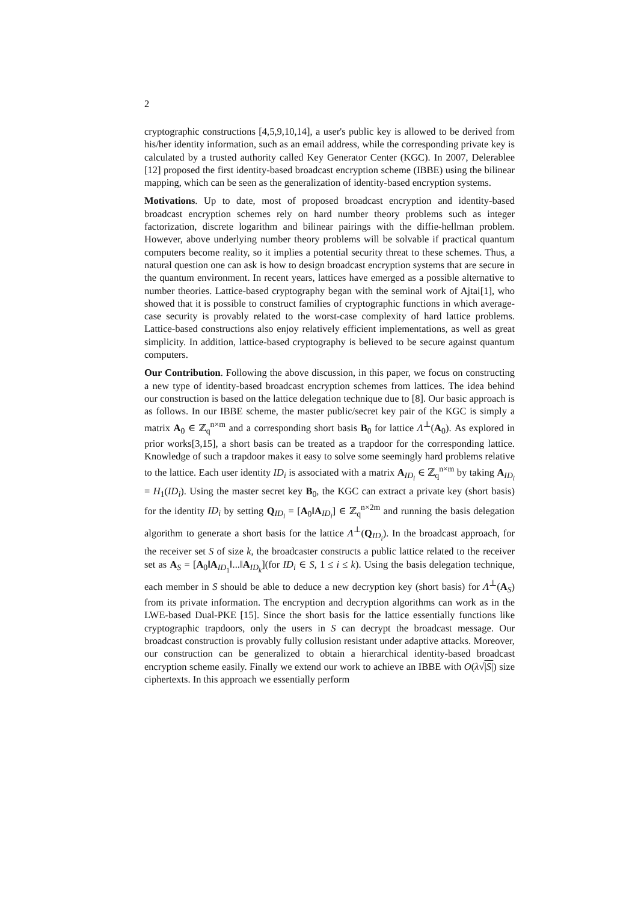2
cryptographic constructions [4,5,9,10,14], a user's public key is allowed to be derived from his/her identity information, such as an email address, while the corresponding private key is calculated by a trusted authority called Key Generator Center (KGC). In 2007, Delerablee [12] proposed the first identity-based broadcast encryption scheme (IBBE) using the bilinear mapping, which can be seen as the generalization of identity-based encryption systems.
Motivations. Up to date, most of proposed broadcast encryption and identity-based broadcast encryption schemes rely on hard number theory problems such as integer factorization, discrete logarithm and bilinear pairings with the diffie-hellman problem. However, above underlying number theory problems will be solvable if practical quantum computers become reality, so it implies a potential security threat to these schemes. Thus, a natural question one can ask is how to design broadcast encryption systems that are secure in the quantum environment. In recent years, lattices have emerged as a possible alternative to number theories. Lattice-based cryptography began with the seminal work of Ajtai[1], who showed that it is possible to construct families of cryptographic functions in which average-case security is provably related to the worst-case complexity of hard lattice problems. Lattice-based constructions also enjoy relatively efficient implementations, as well as great simplicity. In addition, lattice-based cryptography is believed to be secure against quantum computers.
Our Contribution. Following the above discussion, in this paper, we focus on constructing a new type of identity-based broadcast encryption schemes from lattices. The idea behind our construction is based on the lattice delegation technique due to [8]. Our basic approach is as follows. In our IBBE scheme, the master public/secret key pair of the KGC is simply a matrix A<sub>0</sub> ∈ ℤ<sub>q</sub><sup>n×m</sup> and a corresponding short basis B<sub>0</sub> for lattice Λ<sup>⊥</sup>(A<sub>0</sub>). As explored in prior works[3,15], a short basis can be treated as a trapdoor for the corresponding lattice. Knowledge of such a trapdoor makes it easy to solve some seemingly hard problems relative to the lattice. Each user identity ID<sub>i</sub> is associated with a matrix A<sub>ID<sub>i</sub></sub> ∈ ℤ<sub>q</sub><sup>n×m</sup> by taking A<sub>ID<sub>i</sub></sub> = H<sub>1</sub>(ID<sub>i</sub>). Using the master secret key B<sub>0</sub>, the KGC can extract a private key (short basis) for the identity ID<sub>i</sub> by setting Q<sub>ID<sub>i</sub></sub> = [A<sub>0</sub>‖A<sub>ID<sub>i</sub></sub>] ∈ ℤ<sub>q</sub><sup>n×2m</sup> and running the basis delegation algorithm to generate a short basis for the lattice Λ<sup>⊥</sup>(Q<sub>ID<sub>i</sub></sub>). In the broadcast approach, for the receiver set S of size k, the broadcaster constructs a public lattice related to the receiver set as A<sub>S</sub> = [A<sub>0</sub>‖A<sub>ID<sub>1</sub></sub>‖...‖A<sub>ID<sub>k</sub></sub>](for ID<sub>i</sub> ∈ S, 1 ≤ i ≤ k). Using the basis delegation technique, each member in S should be able to deduce a new decryption key (short basis) for Λ<sup>⊥</sup>(A<sub>S</sub>) from its private information. The encryption and decryption algorithms can work as in the LWE-based Dual-PKE [15]. Since the short basis for the lattice essentially functions like cryptographic trapdoors, only the users in S can decrypt the broadcast message. Our broadcast construction is provably fully collusion resistant under adaptive attacks. Moreover, our construction can be generalized to obtain a hierarchical identity-based broadcast encryption scheme easily. Finally we extend our work to achieve an IBBE with O(λ√|S|) size ciphertexts. In this approach we essentially perform